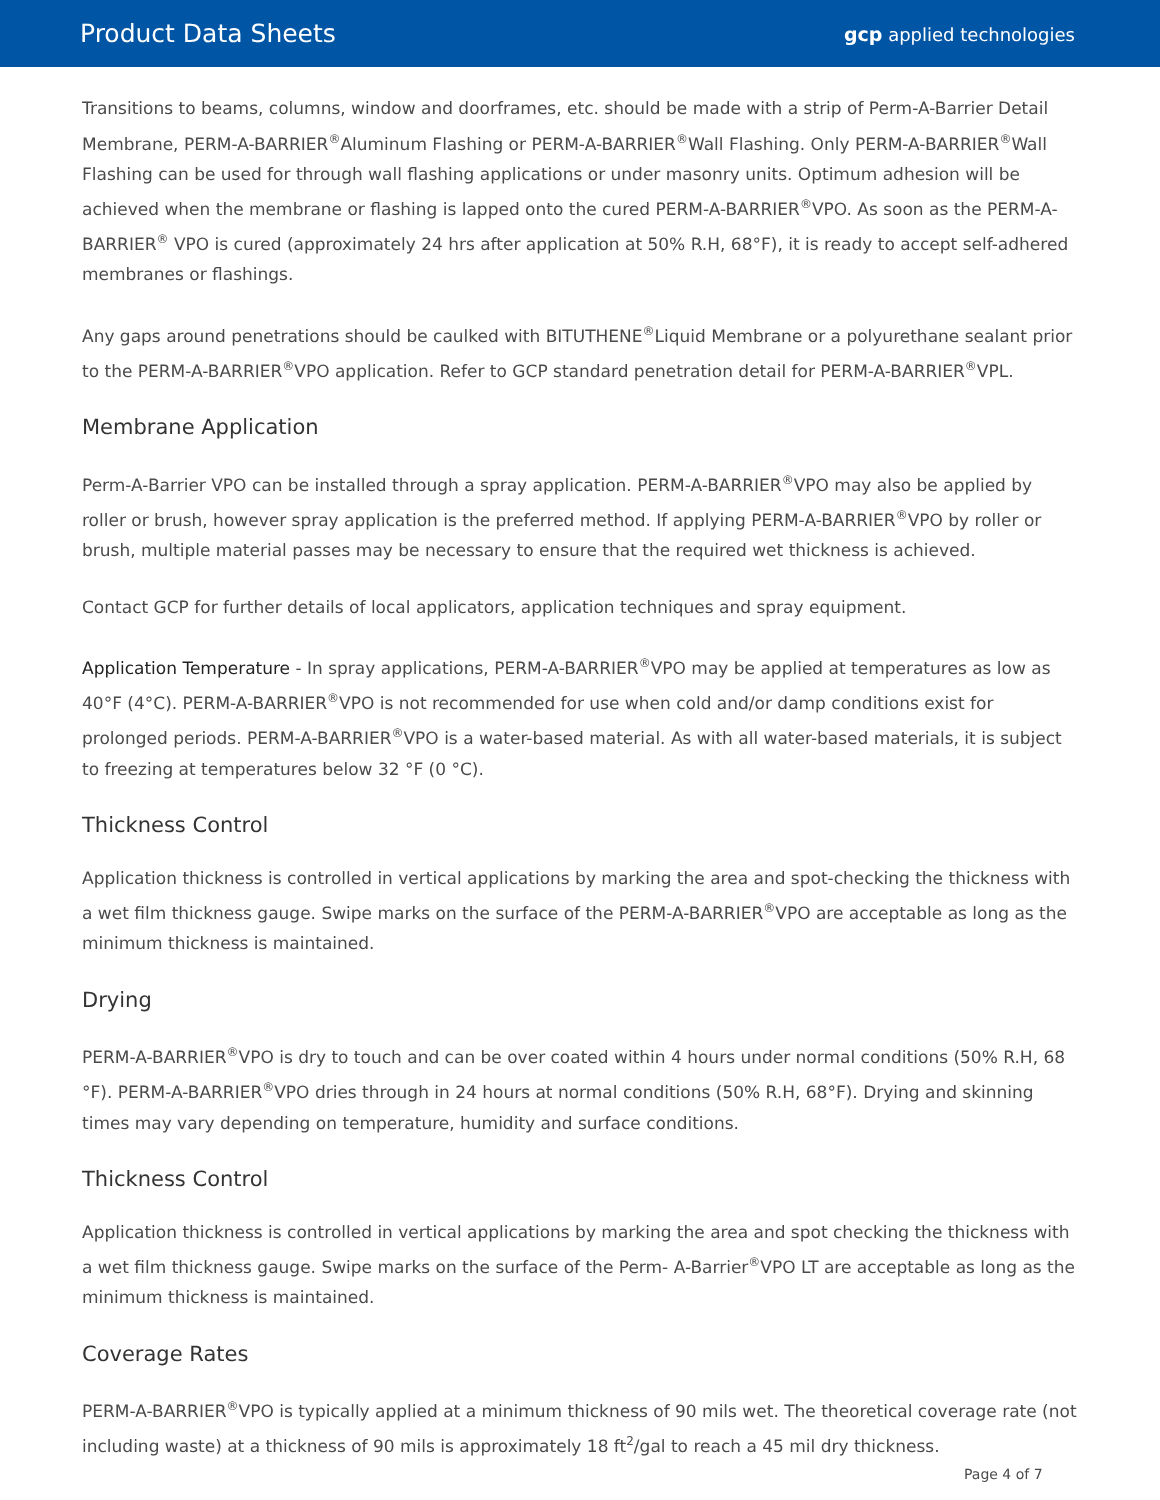Product Data Sheets
gcp applied technologies
Transitions to beams, columns, window and doorframes, etc. should be made with a strip of Perm-A-Barrier Detail Membrane, PERM-A-BARRIER<sup>®</sup>Aluminum Flashing or PERM-A-BARRIER<sup>®</sup>Wall Flashing. Only PERM-A-BARRIER<sup>®</sup>Wall Flashing can be used for through wall flashing applications or under masonry units. Optimum adhesion will be achieved when the membrane or flashing is lapped onto the cured PERM-A-BARRIER<sup>®</sup>VPO. As soon as the PERM-A-BARRIER<sup>®</sup> VPO is cured (approximately 24 hrs after application at 50% R.H, 68°F), it is ready to accept self-adhered membranes or flashings.
Any gaps around penetrations should be caulked with BITUTHENE<sup>®</sup>Liquid Membrane or a polyurethane sealant prior to the PERM-A-BARRIER<sup>®</sup>VPO application. Refer to GCP standard penetration detail for PERM-A-BARRIER<sup>®</sup>VPL.
Membrane Application
Perm-A-Barrier VPO can be installed through a spray application. PERM-A-BARRIER<sup>®</sup>VPO may also be applied by roller or brush, however spray application is the preferred method. If applying PERM-A-BARRIER<sup>®</sup>VPO by roller or brush, multiple material passes may be necessary to ensure that the required wet thickness is achieved.
Contact GCP for further details of local applicators, application techniques and spray equipment.
Application Temperature - In spray applications, PERM-A-BARRIER<sup>®</sup>VPO may be applied at temperatures as low as 40°F (4°C). PERM-A-BARRIER<sup>®</sup>VPO is not recommended for use when cold and/or damp conditions exist for prolonged periods. PERM-A-BARRIER<sup>®</sup>VPO is a water-based material. As with all water-based materials, it is subject to freezing at temperatures below 32 °F (0 °C).
Thickness Control
Application thickness is controlled in vertical applications by marking the area and spot-checking the thickness with a wet film thickness gauge. Swipe marks on the surface of the PERM-A-BARRIER<sup>®</sup>VPO are acceptable as long as the minimum thickness is maintained.
Drying
PERM-A-BARRIER<sup>®</sup>VPO is dry to touch and can be over coated within 4 hours under normal conditions (50% R.H, 68 °F). PERM-A-BARRIER<sup>®</sup>VPO dries through in 24 hours at normal conditions (50% R.H, 68°F). Drying and skinning times may vary depending on temperature, humidity and surface conditions.
Thickness Control
Application thickness is controlled in vertical applications by marking the area and spot checking the thickness with a wet film thickness gauge. Swipe marks on the surface of the Perm- A-Barrier<sup>®</sup>VPO LT are acceptable as long as the minimum thickness is maintained.
Coverage Rates
PERM-A-BARRIER<sup>®</sup>VPO is typically applied at a minimum thickness of 90 mils wet. The theoretical coverage rate (not including waste) at a thickness of 90 mils is approximately 18 ft<sup>2</sup>/gal to reach a 45 mil dry thickness.
Page 4 of 7